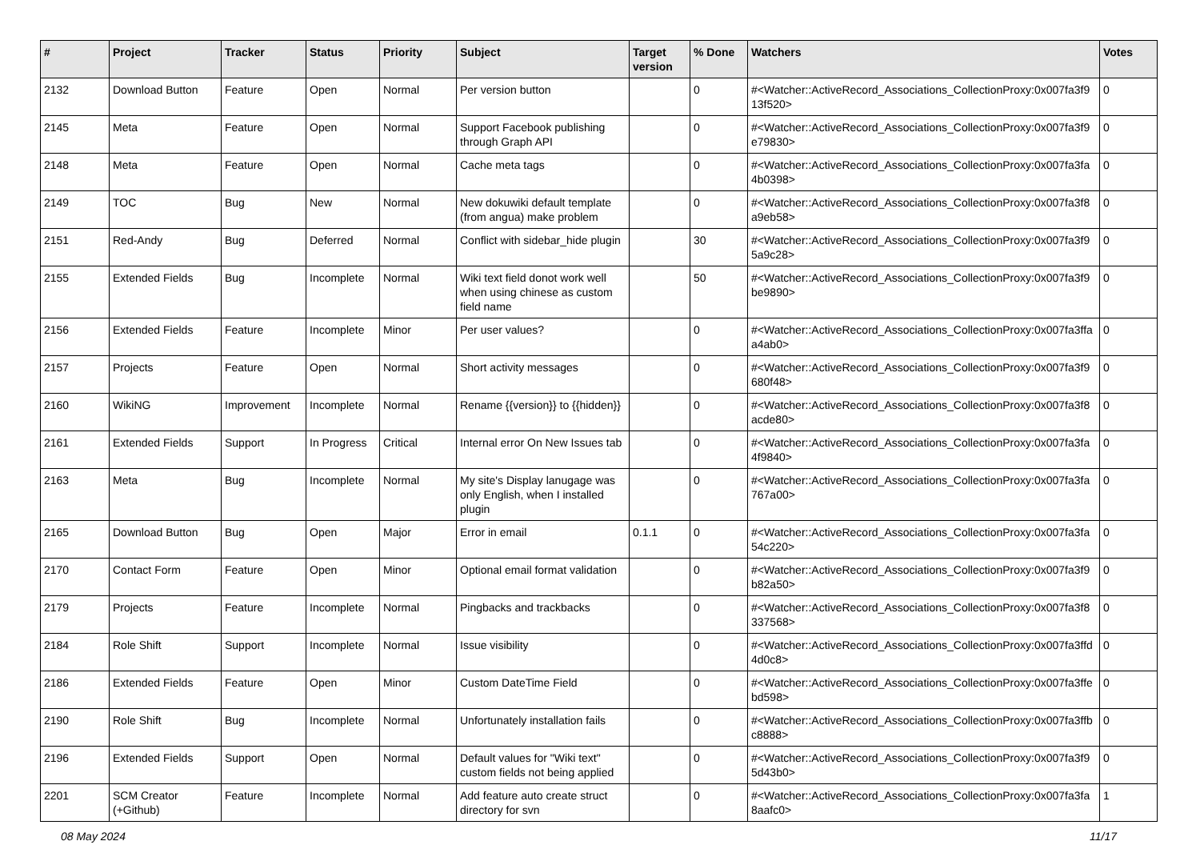| # | Project | Tracker | Status | Priority | Subject | Target version | % Done | Watchers | Votes |
| --- | --- | --- | --- | --- | --- | --- | --- | --- | --- |
| 2132 | Download Button | Feature | Open | Normal | Per version button | | 0 | #<Watcher::ActiveRecord_Associations_CollectionProxy:0x007fa3f9 13f520> | 0 |
| 2145 | Meta | Feature | Open | Normal | Support Facebook publishing through Graph API | | 0 | #<Watcher::ActiveRecord_Associations_CollectionProxy:0x007fa3f9 e79830> | 0 |
| 2148 | Meta | Feature | Open | Normal | Cache meta tags | | 0 | #<Watcher::ActiveRecord_Associations_CollectionProxy:0x007fa3fa 4b0398> | 0 |
| 2149 | TOC | Bug | New | Normal | New dokuwiki default template (from angua) make problem | | 0 | #<Watcher::ActiveRecord_Associations_CollectionProxy:0x007fa3f8 a9eb58> | 0 |
| 2151 | Red-Andy | Bug | Deferred | Normal | Conflict with sidebar_hide plugin | | 30 | #<Watcher::ActiveRecord_Associations_CollectionProxy:0x007fa3f9 5a9c28> | 0 |
| 2155 | Extended Fields | Bug | Incomplete | Normal | Wiki text field donot work well when using chinese as custom field name | | 50 | #<Watcher::ActiveRecord_Associations_CollectionProxy:0x007fa3f9 be9890> | 0 |
| 2156 | Extended Fields | Feature | Incomplete | Minor | Per user values? | | 0 | #<Watcher::ActiveRecord_Associations_CollectionProxy:0x007fa3ffa a4ab0> | 0 |
| 2157 | Projects | Feature | Open | Normal | Short activity messages | | 0 | #<Watcher::ActiveRecord_Associations_CollectionProxy:0x007fa3f9 680f48> | 0 |
| 2160 | WikiNG | Improvement | Incomplete | Normal | Rename {{version}} to {{hidden}} | | 0 | #<Watcher::ActiveRecord_Associations_CollectionProxy:0x007fa3f8 acde80> | 0 |
| 2161 | Extended Fields | Support | In Progress | Critical | Internal error On New Issues tab | | 0 | #<Watcher::ActiveRecord_Associations_CollectionProxy:0x007fa3fa 4f9840> | 0 |
| 2163 | Meta | Bug | Incomplete | Normal | My site's Display lanugage was only English, when I installed plugin | | 0 | #<Watcher::ActiveRecord_Associations_CollectionProxy:0x007fa3fa 767a00> | 0 |
| 2165 | Download Button | Bug | Open | Major | Error in email | 0.1.1 | 0 | #<Watcher::ActiveRecord_Associations_CollectionProxy:0x007fa3fa 54c220> | 0 |
| 2170 | Contact Form | Feature | Open | Minor | Optional email format validation | | 0 | #<Watcher::ActiveRecord_Associations_CollectionProxy:0x007fa3f9 b82a50> | 0 |
| 2179 | Projects | Feature | Incomplete | Normal | Pingbacks and trackbacks | | 0 | #<Watcher::ActiveRecord_Associations_CollectionProxy:0x007fa3f8 337568> | 0 |
| 2184 | Role Shift | Support | Incomplete | Normal | Issue visibility | | 0 | #<Watcher::ActiveRecord_Associations_CollectionProxy:0x007fa3ffd 4d0c8> | 0 |
| 2186 | Extended Fields | Feature | Open | Minor | Custom DateTime Field | | 0 | #<Watcher::ActiveRecord_Associations_CollectionProxy:0x007fa3ffe bd598> | 0 |
| 2190 | Role Shift | Bug | Incomplete | Normal | Unfortunately installation fails | | 0 | #<Watcher::ActiveRecord_Associations_CollectionProxy:0x007fa3ffb c8888> | 0 |
| 2196 | Extended Fields | Support | Open | Normal | Default values for "Wiki text" custom fields not being applied | | 0 | #<Watcher::ActiveRecord_Associations_CollectionProxy:0x007fa3f9 5d43b0> | 0 |
| 2201 | SCM Creator (+Github) | Feature | Incomplete | Normal | Add feature auto create struct directory for svn | | 0 | #<Watcher::ActiveRecord_Associations_CollectionProxy:0x007fa3fa 8aafc0> | 1 |
08 May 2024 11/17